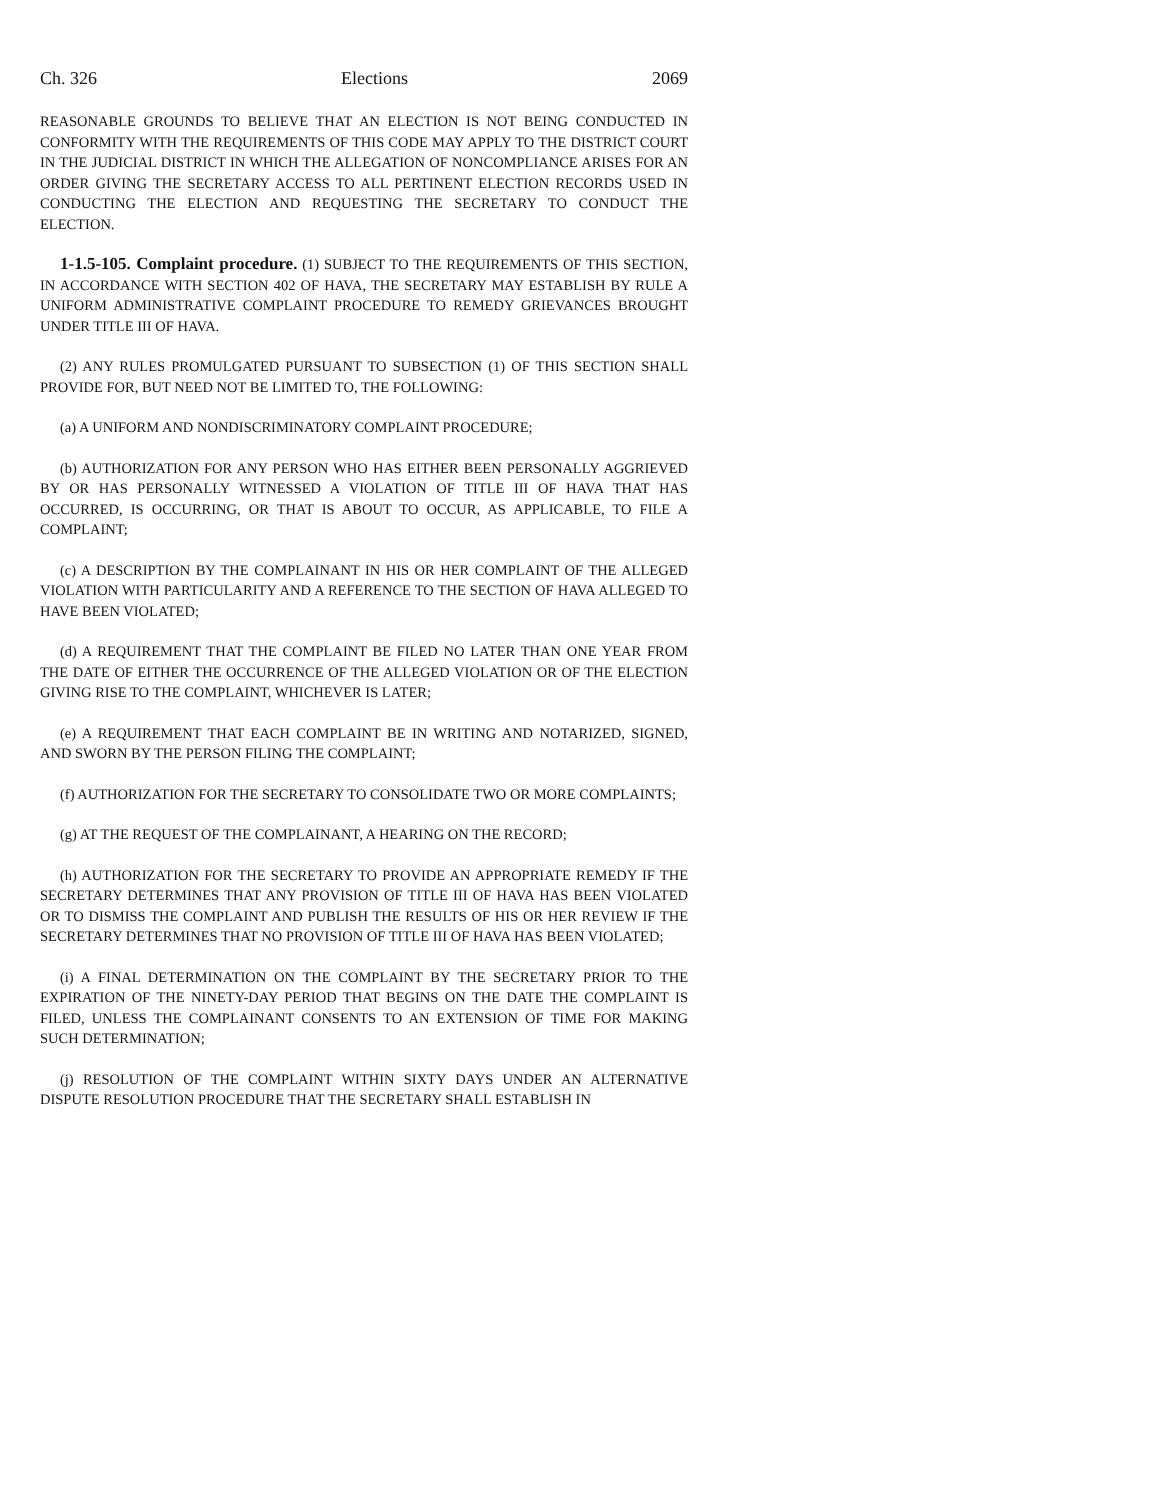Ch. 326 Elections 2069
REASONABLE GROUNDS TO BELIEVE THAT AN ELECTION IS NOT BEING CONDUCTED IN CONFORMITY WITH THE REQUIREMENTS OF THIS CODE MAY APPLY TO THE DISTRICT COURT IN THE JUDICIAL DISTRICT IN WHICH THE ALLEGATION OF NONCOMPLIANCE ARISES FOR AN ORDER GIVING THE SECRETARY ACCESS TO ALL PERTINENT ELECTION RECORDS USED IN CONDUCTING THE ELECTION AND REQUESTING THE SECRETARY TO CONDUCT THE ELECTION.
1-1.5-105. Complaint procedure. (1) SUBJECT TO THE REQUIREMENTS OF THIS SECTION, IN ACCORDANCE WITH SECTION 402 OF HAVA, THE SECRETARY MAY ESTABLISH BY RULE A UNIFORM ADMINISTRATIVE COMPLAINT PROCEDURE TO REMEDY GRIEVANCES BROUGHT UNDER TITLE III OF HAVA.
(2) ANY RULES PROMULGATED PURSUANT TO SUBSECTION (1) OF THIS SECTION SHALL PROVIDE FOR, BUT NEED NOT BE LIMITED TO, THE FOLLOWING:
(a) A UNIFORM AND NONDISCRIMINATORY COMPLAINT PROCEDURE;
(b) AUTHORIZATION FOR ANY PERSON WHO HAS EITHER BEEN PERSONALLY AGGRIEVED BY OR HAS PERSONALLY WITNESSED A VIOLATION OF TITLE III OF HAVA THAT HAS OCCURRED, IS OCCURRING, OR THAT IS ABOUT TO OCCUR, AS APPLICABLE, TO FILE A COMPLAINT;
(c) A DESCRIPTION BY THE COMPLAINANT IN HIS OR HER COMPLAINT OF THE ALLEGED VIOLATION WITH PARTICULARITY AND A REFERENCE TO THE SECTION OF HAVA ALLEGED TO HAVE BEEN VIOLATED;
(d) A REQUIREMENT THAT THE COMPLAINT BE FILED NO LATER THAN ONE YEAR FROM THE DATE OF EITHER THE OCCURRENCE OF THE ALLEGED VIOLATION OR OF THE ELECTION GIVING RISE TO THE COMPLAINT, WHICHEVER IS LATER;
(e) A REQUIREMENT THAT EACH COMPLAINT BE IN WRITING AND NOTARIZED, SIGNED, AND SWORN BY THE PERSON FILING THE COMPLAINT;
(f) AUTHORIZATION FOR THE SECRETARY TO CONSOLIDATE TWO OR MORE COMPLAINTS;
(g) AT THE REQUEST OF THE COMPLAINANT, A HEARING ON THE RECORD;
(h) AUTHORIZATION FOR THE SECRETARY TO PROVIDE AN APPROPRIATE REMEDY IF THE SECRETARY DETERMINES THAT ANY PROVISION OF TITLE III OF HAVA HAS BEEN VIOLATED OR TO DISMISS THE COMPLAINT AND PUBLISH THE RESULTS OF HIS OR HER REVIEW IF THE SECRETARY DETERMINES THAT NO PROVISION OF TITLE III OF HAVA HAS BEEN VIOLATED;
(i) A FINAL DETERMINATION ON THE COMPLAINT BY THE SECRETARY PRIOR TO THE EXPIRATION OF THE NINETY-DAY PERIOD THAT BEGINS ON THE DATE THE COMPLAINT IS FILED, UNLESS THE COMPLAINANT CONSENTS TO AN EXTENSION OF TIME FOR MAKING SUCH DETERMINATION;
(j) RESOLUTION OF THE COMPLAINT WITHIN SIXTY DAYS UNDER AN ALTERNATIVE DISPUTE RESOLUTION PROCEDURE THAT THE SECRETARY SHALL ESTABLISH IN